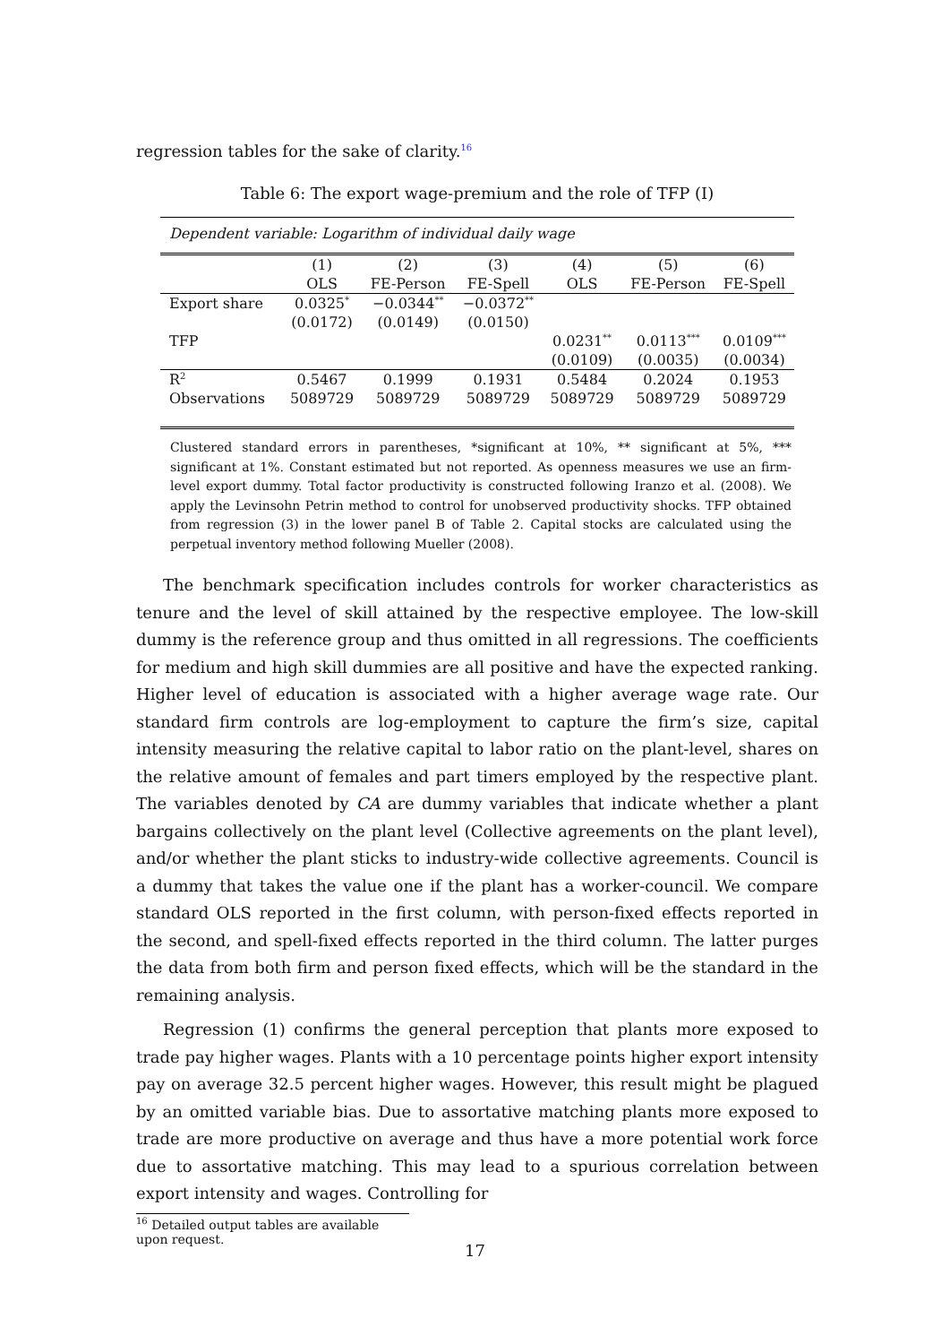regression tables for the sake of clarity.<sup>16</sup>
Table 6: The export wage-premium and the role of TFP (I)
| Dependent variable: Logarithm of individual daily wage | | | | | | |
| | (1) | (2) | (3) | (4) | (5) | (6) |
| | OLS | FE-Person | FE-Spell | OLS | FE-Person | FE-Spell |
| Export share | 0.0325<sup>*</sup> | −0.0344<sup>**</sup> | −0.0372<sup>**</sup> | | | |
| | (0.0172) | (0.0149) | (0.0150) | | | |
| TFP | | | | 0.0231<sup>**</sup> | 0.0113<sup>***</sup> | 0.0109<sup>***</sup> |
| | | | | (0.0109) | (0.0035) | (0.0034) |
| R<sup>2</sup> | 0.5467 | 0.1999 | 0.1931 | 0.5484 | 0.2024 | 0.1953 |
| Observations | 5089729 | 5089729 | 5089729 | 5089729 | 5089729 | 5089729 |
Clustered standard errors in parentheses, *significant at 10%, ** significant at 5%, *** significant at 1%. Constant estimated but not reported. As openness measures we use an firm-level export dummy. Total factor productivity is constructed following Iranzo et al. (2008). We apply the Levinsohn Petrin method to control for unobserved productivity shocks. TFP obtained from regression (3) in the lower panel B of Table 2. Capital stocks are calculated using the perpetual inventory method following Mueller (2008).
The benchmark specification includes controls for worker characteristics as tenure and the level of skill attained by the respective employee. The low-skill dummy is the reference group and thus omitted in all regressions. The coefficients for medium and high skill dummies are all positive and have the expected ranking. Higher level of education is associated with a higher average wage rate. Our standard firm controls are log-employment to capture the firm’s size, capital intensity measuring the relative capital to labor ratio on the plant-level, shares on the relative amount of females and part timers employed by the respective plant. The variables denoted by CA are dummy variables that indicate whether a plant bargains collectively on the plant level (Collective agreements on the plant level), and/or whether the plant sticks to industry-wide collective agreements. Council is a dummy that takes the value one if the plant has a worker-council. We compare standard OLS reported in the first column, with person-fixed effects reported in the second, and spell-fixed effects reported in the third column. The latter purges the data from both firm and person fixed effects, which will be the standard in the remaining analysis.
Regression (1) confirms the general perception that plants more exposed to trade pay higher wages. Plants with a 10 percentage points higher export intensity pay on average 32.5 percent higher wages. However, this result might be plagued by an omitted variable bias. Due to assortative matching plants more exposed to trade are more productive on average and thus have a more potential work force due to assortative matching. This may lead to a spurious correlation between export intensity and wages. Controlling for
<sup>16</sup> Detailed output tables are available upon request.
17